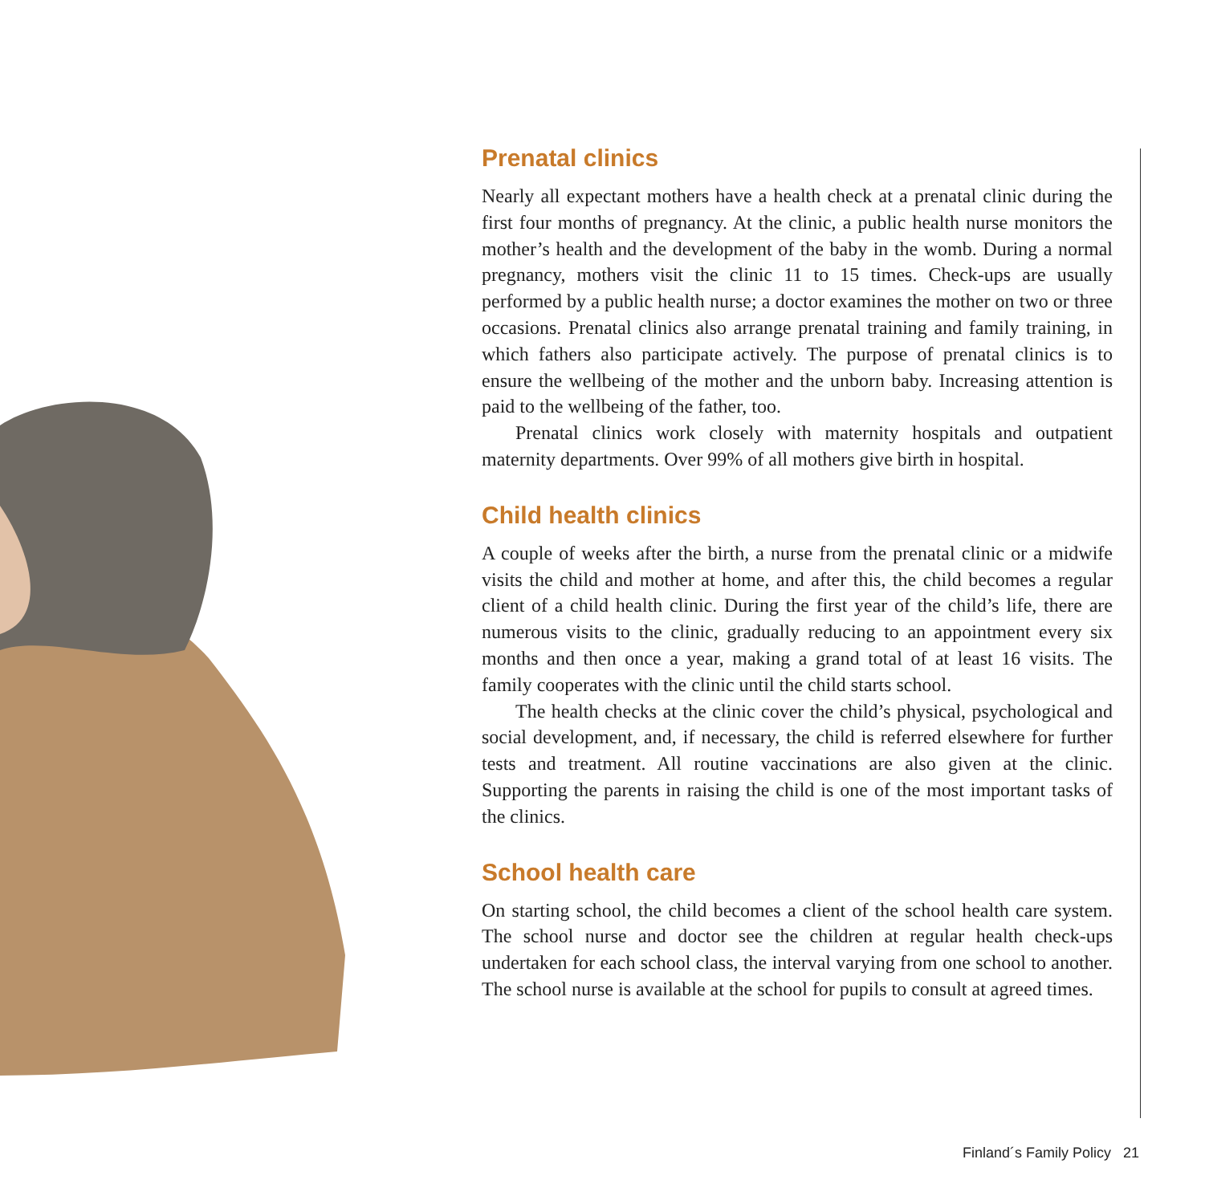Prenatal clinics
Nearly all expectant mothers have a health check at a prenatal clinic during the first four months of pregnancy. At the clinic, a public health nurse monitors the mother’s health and the development of the baby in the womb. During a normal pregnancy, mothers visit the clinic 11 to 15 times. Check-ups are usually performed by a public health nurse; a doctor examines the mother on two or three occasions. Prenatal clinics also arrange prenatal training and family training, in which fathers also participate actively. The purpose of prenatal clinics is to ensure the wellbeing of the mother and the unborn baby. Increasing attention is paid to the wellbeing of the father, too.
Prenatal clinics work closely with maternity hospitals and outpatient maternity departments. Over 99% of all mothers give birth in hospital.
Child health clinics
A couple of weeks after the birth, a nurse from the prenatal clinic or a midwife visits the child and mother at home, and after this, the child becomes a regular client of a child health clinic. During the first year of the child’s life, there are numerous visits to the clinic, gradually reducing to an appointment every six months and then once a year, making a grand total of at least 16 visits. The family cooperates with the clinic until the child starts school.
The health checks at the clinic cover the child’s physical, psychological and social development, and, if necessary, the child is referred elsewhere for further tests and treatment. All routine vaccinations are also given at the clinic. Supporting the parents in raising the child is one of the most important tasks of the clinics.
School health care
On starting school, the child becomes a client of the school health care system. The school nurse and doctor see the children at regular health check-ups undertaken for each school class, the interval varying from one school to another. The school nurse is available at the school for pupils to consult at agreed times.
Finland´s Family Policy 21